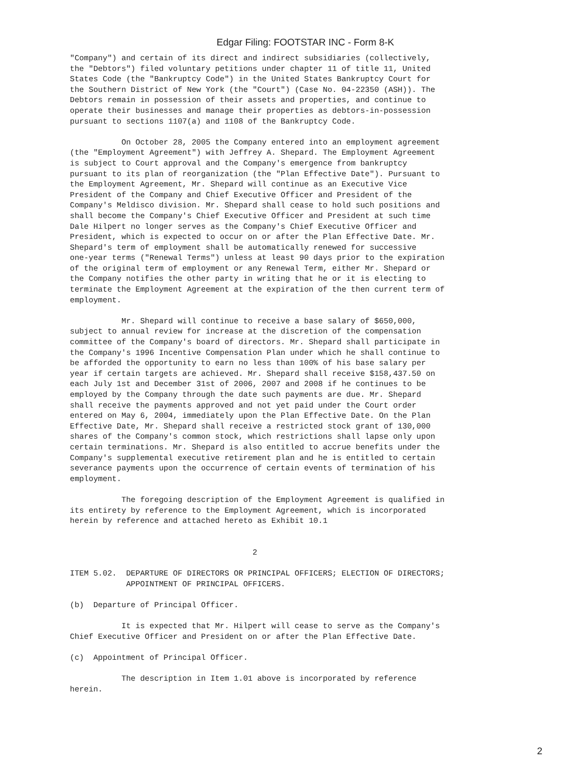Edgar Filing: FOOTSTAR INC - Form 8-K
"Company") and certain of its direct and indirect subsidiaries (collectively,
the "Debtors") filed voluntary petitions under chapter 11 of title 11, United
States Code (the "Bankruptcy Code") in the United States Bankruptcy Court for
the Southern District of New York (the "Court") (Case No. 04-22350 (ASH)). The
Debtors remain in possession of their assets and properties, and continue to
operate their businesses and manage their properties as debtors-in-possession
pursuant to sections 1107(a) and 1108 of the Bankruptcy Code.

           On October 28, 2005 the Company entered into an employment agreement
(the "Employment Agreement") with Jeffrey A. Shepard. The Employment Agreement
is subject to Court approval and the Company's emergence from bankruptcy
pursuant to its plan of reorganization (the "Plan Effective Date"). Pursuant to
the Employment Agreement, Mr. Shepard will continue as an Executive Vice
President of the Company and Chief Executive Officer and President of the
Company's Meldisco division. Mr. Shepard shall cease to hold such positions and
shall become the Company's Chief Executive Officer and President at such time
Dale Hilpert no longer serves as the Company's Chief Executive Officer and
President, which is expected to occur on or after the Plan Effective Date. Mr.
Shepard's term of employment shall be automatically renewed for successive
one-year terms ("Renewal Terms") unless at least 90 days prior to the expiration
of the original term of employment or any Renewal Term, either Mr. Shepard or
the Company notifies the other party in writing that he or it is electing to
terminate the Employment Agreement at the expiration of the then current term of
employment.

           Mr. Shepard will continue to receive a base salary of $650,000,
subject to annual review for increase at the discretion of the compensation
committee of the Company's board of directors. Mr. Shepard shall participate in
the Company's 1996 Incentive Compensation Plan under which he shall continue to
be afforded the opportunity to earn no less than 100% of his base salary per
year if certain targets are achieved. Mr. Shepard shall receive $158,437.50 on
each July 1st and December 31st of 2006, 2007 and 2008 if he continues to be
employed by the Company through the date such payments are due. Mr. Shepard
shall receive the payments approved and not yet paid under the Court order
entered on May 6, 2004, immediately upon the Plan Effective Date. On the Plan
Effective Date, Mr. Shepard shall receive a restricted stock grant of 130,000
shares of the Company's common stock, which restrictions shall lapse only upon
certain terminations. Mr. Shepard is also entitled to accrue benefits under the
Company's supplemental executive retirement plan and he is entitled to certain
severance payments upon the occurrence of certain events of termination of his
employment.

           The foregoing description of the Employment Agreement is qualified in
its entirety by reference to the Employment Agreement, which is incorporated
herein by reference and attached hereto as Exhibit 10.1


                                       2

ITEM 5.02.  DEPARTURE OF DIRECTORS OR PRINCIPAL OFFICERS; ELECTION OF DIRECTORS;
            APPOINTMENT OF PRINCIPAL OFFICERS.

(b)  Departure of Principal Officer.

           It is expected that Mr. Hilpert will cease to serve as the Company's
Chief Executive Officer and President on or after the Plan Effective Date.

(c)  Appointment of Principal Officer.

           The description in Item 1.01 above is incorporated by reference
herein.
2